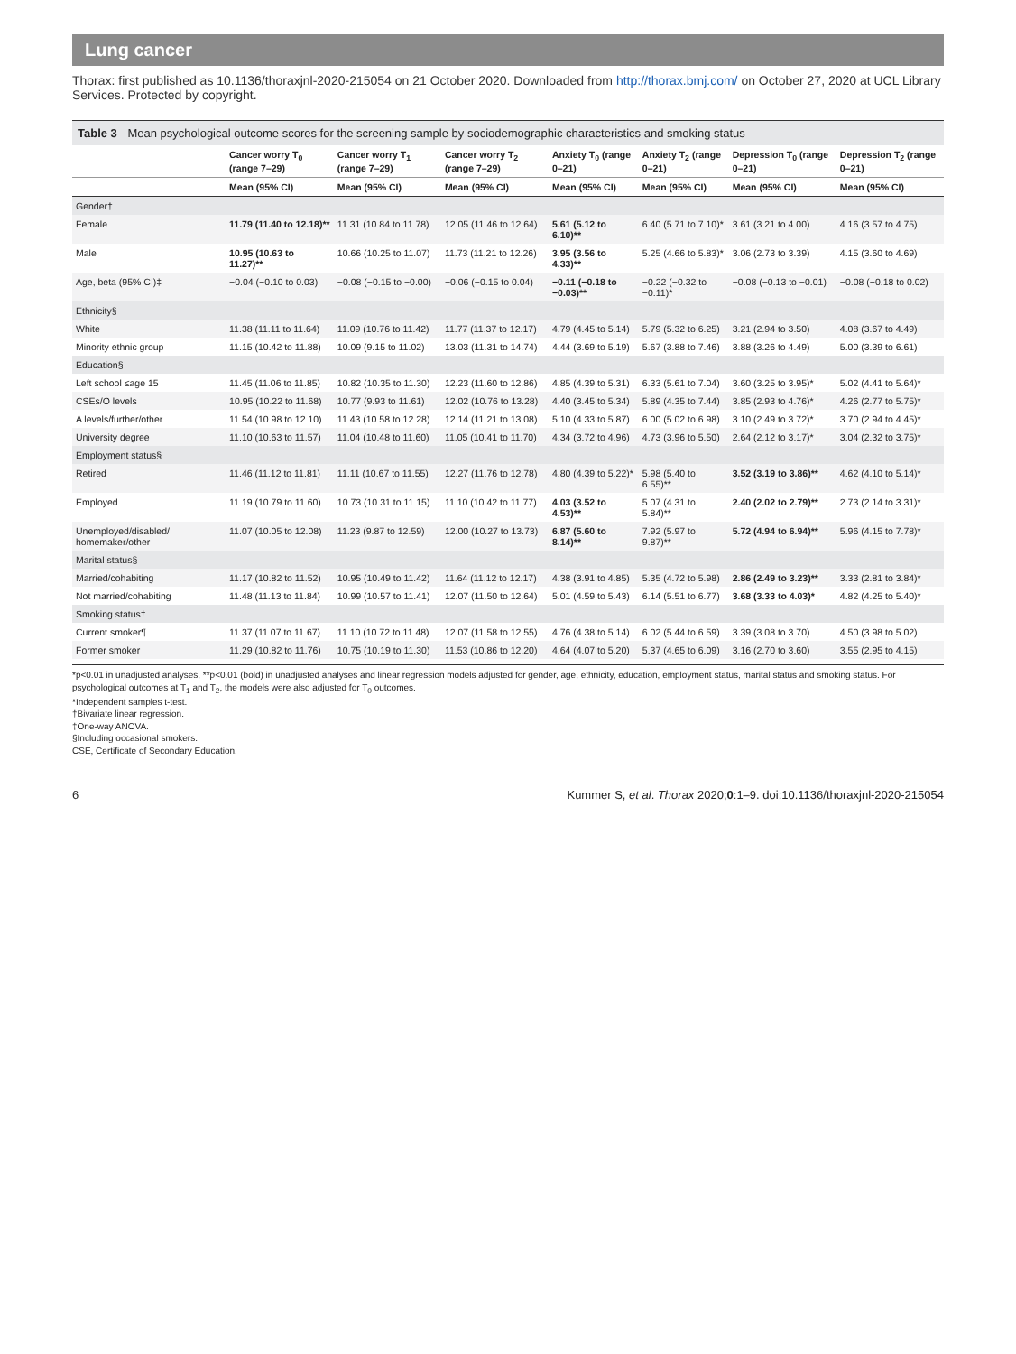Lung cancer
Thorax: first published as 10.1136/thoraxjnl-2020-215054 on 21 October 2020. Downloaded from http://thorax.bmj.com/ on October 27, 2020 at UCL Library Services. Protected by copyright.
Table 3 Mean psychological outcome scores for the screening sample by sociodemographic characteristics and smoking status
| | Cancer worry T<sub>0</sub> (range 7–29) | Cancer worry T<sub>1</sub> (range 7–29) | Cancer worry T<sub>2</sub> (range 7–29) | Anxiety T<sub>0</sub> (range 0–21) | Anxiety T<sub>2</sub> (range 0–21) | Depression T<sub>0</sub> (range 0–21) | Depression T<sub>2</sub> (range 0–21) |
| --- | --- | --- | --- | --- | --- | --- | --- |
| | Mean (95% CI) | Mean (95% CI) | Mean (95% CI) | Mean (95% CI) | Mean (95% CI) | Mean (95% CI) | Mean (95% CI) |
| Gender† | | | | | | | |
| Female | 11.79 (11.40 to 12.18)** | 11.31 (10.84 to 11.78) | 12.05 (11.46 to 12.64) | 5.61 (5.12 to 6.10)** | 6.40 (5.71 to 7.10)* | 3.61 (3.21 to 4.00) | 4.16 (3.57 to 4.75) |
| Male | 10.95 (10.63 to 11.27)** | 10.66 (10.25 to 11.07) | 11.73 (11.21 to 12.26) | 3.95 (3.56 to 4.33)** | 5.25 (4.66 to 5.83)* | 3.06 (2.73 to 3.39) | 4.15 (3.60 to 4.69) |
| Age, beta (95% CI)‡ | −0.04 (−0.10 to 0.03) | −0.08 (−0.15 to −0.00) | −0.06 (−0.15 to 0.04) | −0.11 (−0.18 to −0.03)** | −0.22 (−0.32 to −0.11)* | −0.08 (−0.13 to −0.01) | −0.08 (−0.18 to 0.02) |
| Ethnicity§ | | | | | | | |
| White | 11.38 (11.11 to 11.64) | 11.09 (10.76 to 11.42) | 11.77 (11.37 to 12.17) | 4.79 (4.45 to 5.14) | 5.79 (5.32 to 6.25) | 3.21 (2.94 to 3.50) | 4.08 (3.67 to 4.49) |
| Minority ethnic group | 11.15 (10.42 to 11.88) | 10.09 (9.15 to 11.02) | 13.03 (11.31 to 14.74) | 4.44 (3.69 to 5.19) | 5.67 (3.88 to 7.46) | 3.88 (3.26 to 4.49) | 5.00 (3.39 to 6.61) |
| Education§ | | | | | | | |
| Left school ≤age 15 | 11.45 (11.06 to 11.85) | 10.82 (10.35 to 11.30) | 12.23 (11.60 to 12.86) | 4.85 (4.39 to 5.31) | 6.33 (5.61 to 7.04) | 3.60 (3.25 to 3.95)* | 5.02 (4.41 to 5.64)* |
| CSEs/O levels | 10.95 (10.22 to 11.68) | 10.77 (9.93 to 11.61) | 12.02 (10.76 to 13.28) | 4.40 (3.45 to 5.34) | 5.89 (4.35 to 7.44) | 3.85 (2.93 to 4.76)* | 4.26 (2.77 to 5.75)* |
| A levels/further/other | 11.54 (10.98 to 12.10) | 11.43 (10.58 to 12.28) | 12.14 (11.21 to 13.08) | 5.10 (4.33 to 5.87) | 6.00 (5.02 to 6.98) | 3.10 (2.49 to 3.72)* | 3.70 (2.94 to 4.45)* |
| University degree | 11.10 (10.63 to 11.57) | 11.04 (10.48 to 11.60) | 11.05 (10.41 to 11.70) | 4.34 (3.72 to 4.96) | 4.73 (3.96 to 5.50) | 2.64 (2.12 to 3.17)* | 3.04 (2.32 to 3.75)* |
| Employment status§ | | | | | | | |
| Retired | 11.46 (11.12 to 11.81) | 11.11 (10.67 to 11.55) | 12.27 (11.76 to 12.78) | 4.80 (4.39 to 5.22)* | 5.98 (5.40 to 6.55)** | 3.52 (3.19 to 3.86)** | 4.62 (4.10 to 5.14)* |
| Employed | 11.19 (10.79 to 11.60) | 10.73 (10.31 to 11.15) | 11.10 (10.42 to 11.77) | 4.03 (3.52 to 4.53)** | 5.07 (4.31 to 5.84)** | 2.40 (2.02 to 2.79)** | 2.73 (2.14 to 3.31)* |
| Unemployed/disabled/ homemaker/other | 11.07 (10.05 to 12.08) | 11.23 (9.87 to 12.59) | 12.00 (10.27 to 13.73) | 6.87 (5.60 to 8.14)** | 7.92 (5.97 to 9.87)** | 5.72 (4.94 to 6.94)** | 5.96 (4.15 to 7.78)* |
| Marital status§ | | | | | | | |
| Married/cohabiting | 11.17 (10.82 to 11.52) | 10.95 (10.49 to 11.42) | 11.64 (11.12 to 12.17) | 4.38 (3.91 to 4.85) | 5.35 (4.72 to 5.98) | 2.86 (2.49 to 3.23)** | 3.33 (2.81 to 3.84)* |
| Not married/cohabiting | 11.48 (11.13 to 11.84) | 10.99 (10.57 to 11.41) | 12.07 (11.50 to 12.64) | 5.01 (4.59 to 5.43) | 6.14 (5.51 to 6.77) | 3.68 (3.33 to 4.03)* | 4.82 (4.25 to 5.40)* |
| Smoking status† | | | | | | | |
| Current smoker¶ | 11.37 (11.07 to 11.67) | 11.10 (10.72 to 11.48) | 12.07 (11.58 to 12.55) | 4.76 (4.38 to 5.14) | 6.02 (5.44 to 6.59) | 3.39 (3.08 to 3.70) | 4.50 (3.98 to 5.02) |
| Former smoker | 11.29 (10.82 to 11.76) | 10.75 (10.19 to 11.30) | 11.53 (10.86 to 12.20) | 4.64 (4.07 to 5.20) | 5.37 (4.65 to 6.09) | 3.16 (2.70 to 3.60) | 3.55 (2.95 to 4.15) |
*p<0.01 in unadjusted analyses, **p<0.01 (bold) in unadjusted analyses and linear regression models adjusted for gender, age, ethnicity, education, employment status, marital status and smoking status. For psychological outcomes at T<sub>1</sub> and T<sub>2</sub>, the models were also adjusted for T<sub>0</sub> outcomes.
*Independent samples t-test.
†Bivariate linear regression.
‡One-way ANOVA.
§Including occasional smokers.
CSE, Certificate of Secondary Education.
6 Kummer S, et al. Thorax 2020;0:1–9. doi:10.1136/thoraxjnl-2020-215054